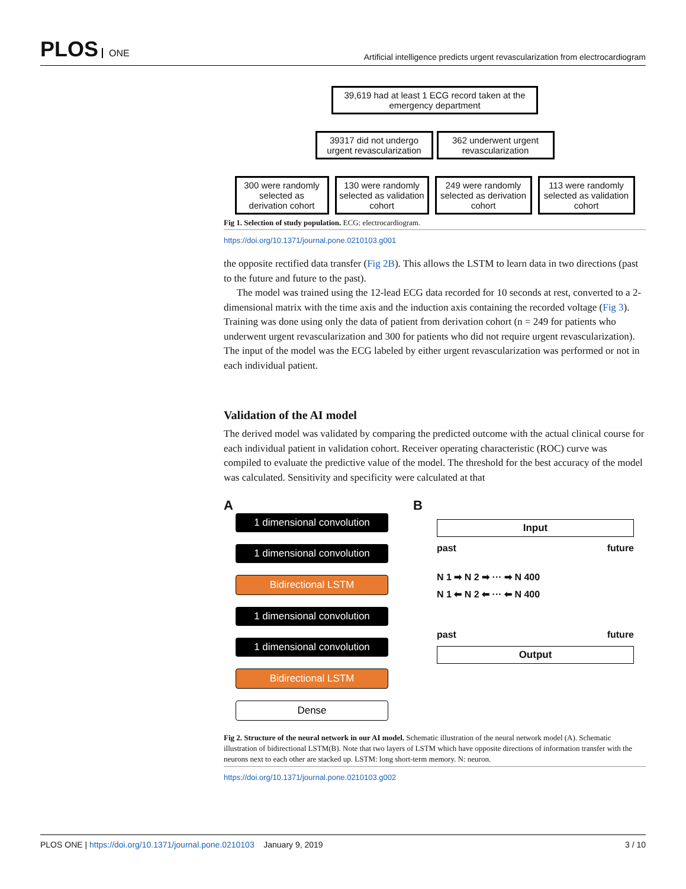PLOS ONE
Artificial intelligence predicts urgent revascularization from electrocardiogram
39,619 had at least 1 ECG record taken at the emergency department
39317 did not undergo urgent revascularization
362 underwent urgent revascularization
300 were randomly selected as derivation cohort
130 were randomly selected as validation cohort
249 were randomly selected as derivation cohort
113 were randomly selected as validation cohort
Fig 1. Selection of study population. ECG: electrocardiogram.
https://doi.org/10.1371/journal.pone.0210103.g001
the opposite rectified data transfer (Fig 2B). This allows the LSTM to learn data in two directions (past to the future and future to the past).
The model was trained using the 12-lead ECG data recorded for 10 seconds at rest, converted to a 2-dimensional matrix with the time axis and the induction axis containing the recorded voltage (Fig 3). Training was done using only the data of patient from derivation cohort (n = 249 for patients who underwent urgent revascularization and 300 for patients who did not require urgent revascularization). The input of the model was the ECG labeled by either urgent revascularization was performed or not in each individual patient.
Validation of the AI model
The derived model was validated by comparing the predicted outcome with the actual clinical course for each individual patient in validation cohort. Receiver operating characteristic (ROC) curve was compiled to evaluate the predictive value of the model. The threshold for the best accuracy of the model was calculated. Sensitivity and specificity were calculated at that
A
1 dimensional convolution
1 dimensional convolution
Bidirectional LSTM
1 dimensional convolution
1 dimensional convolution
Bidirectional LSTM
Dense
B
Input
past future
N 1 ➡ N 2 ➡ ··· ➡ N 400
N 1 ⬅ N 2 ⬅ ··· ⬅ N 400
past future
Output
Fig 2. Structure of the neural network in our AI model. Schematic illustration of the neural network model (A). Schematic illustration of bidirectional LSTM(B). Note that two layers of LSTM which have opposite directions of information transfer with the neurons next to each other are stacked up. LSTM: long short-term memory. N: neuron.
https://doi.org/10.1371/journal.pone.0210103.g002
PLOS ONE | https://doi.org/10.1371/journal.pone.0210103 January 9, 2019
3 / 10